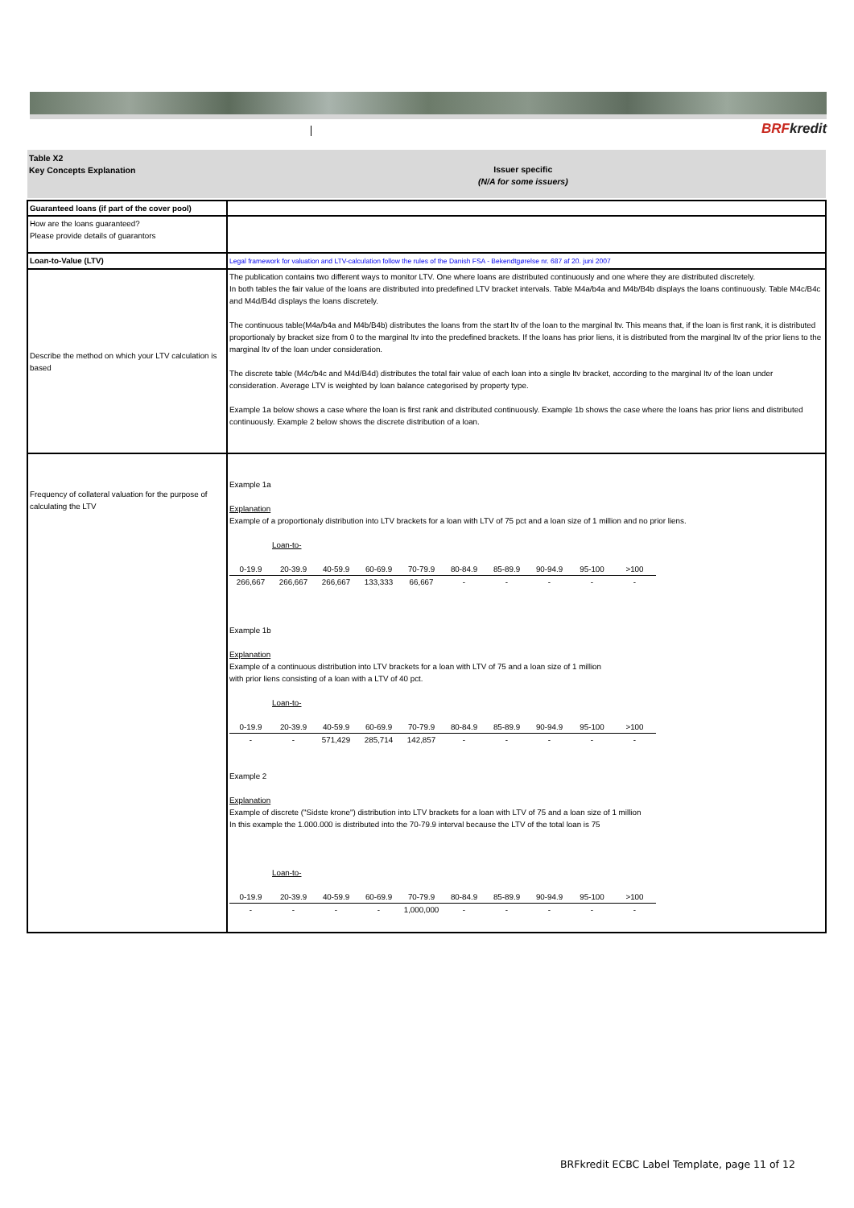BRFkredit
Table X2
Key Concepts Explanation
Issuer specific
(N/A for some issuers)
| Guaranteed loans (if part of the cover pool) | |
| How are the loans guaranteed? Please provide details of guarantors | |
| Loan-to-Value (LTV) | Legal framework for valuation and LTV-calculation follow the rules of the Danish FSA - Bekendtgørelse nr. 687 af 20. juni 2007 |
| Describe the method on which your LTV calculation is based | The publication contains two different ways to monitor LTV. One where loans are distributed continuously and one where they are distributed discretely. In both tables the fair value of the loans are distributed into predefined LTV bracket intervals. Table M4a/b4a and M4b/B4b displays the loans continuously. Table M4c/B4c and M4d/B4d displays the loans discretely. The continuous table(M4a/b4a and M4b/B4b) distributes the loans from the start ltv of the loan to the marginal ltv. This means that, if the loan is first rank, it is distributed proportionaly by bracket size from 0 to the marginal ltv into the predefined brackets. If the loans has prior liens, it is distributed from the marginal ltv of the prior liens to the marginal ltv of the loan under consideration. The discrete table (M4c/b4c and M4d/B4d) distributes the total fair value of each loan into a single ltv bracket, according to the marginal ltv of the loan under consideration. Average LTV is weighted by loan balance categorised by property type. Example 1a below shows a case where the loan is first rank and distributed continuously. Example 1b shows the case where the loans has prior liens and distributed continuously. Example 2 below shows the discrete distribution of a loan. |
| Frequency of collateral valuation for the purpose of calculating the LTV | Example 1a Explanation Example of a proportionaly distribution into LTV brackets for a loan with LTV of 75 pct and a loan size of 1 million and no prior liens. Loan-to- / 0-19.9 / 20-39.9 / 40-59.9 / 60-69.9 / 70-79.9 / 80-84.9 / 85-89.9 / 90-94.9 / 95-100 / >100 / / 266,667 / 266,667 / 266,667 / 133,333 / 66,667 / - / - / - / - / - / Example 1b Explanation Example of a continuous distribution into LTV brackets for a loan with LTV of 75 and a loan size of 1 million with prior liens consisting of a loan with a LTV of 40 pct. Loan-to- / 0-19.9 / 20-39.9 / 40-59.9 / 60-69.9 / 70-79.9 / 80-84.9 / 85-89.9 / 90-94.9 / 95-100 / >100 / / - / - / 571,429 / 285,714 / 142,857 / - / - / - / - / - / Example 2 Explanation Example of discrete ("Sidste krone") distribution into LTV brackets for a loan with LTV of 75 and a loan size of 1 million In this example the 1.000.000 is distributed into the 70-79.9 interval because the LTV of the total loan is 75 Loan-to- / 0-19.9 / 20-39.9 / 40-59.9 / 60-69.9 / 70-79.9 / 80-84.9 / 85-89.9 / 90-94.9 / 95-100 / >100 / / - / - / - / - / 1,000,000 / - / - / - / - / - / |
BRFkredit ECBC Label Template, page 11 of 12